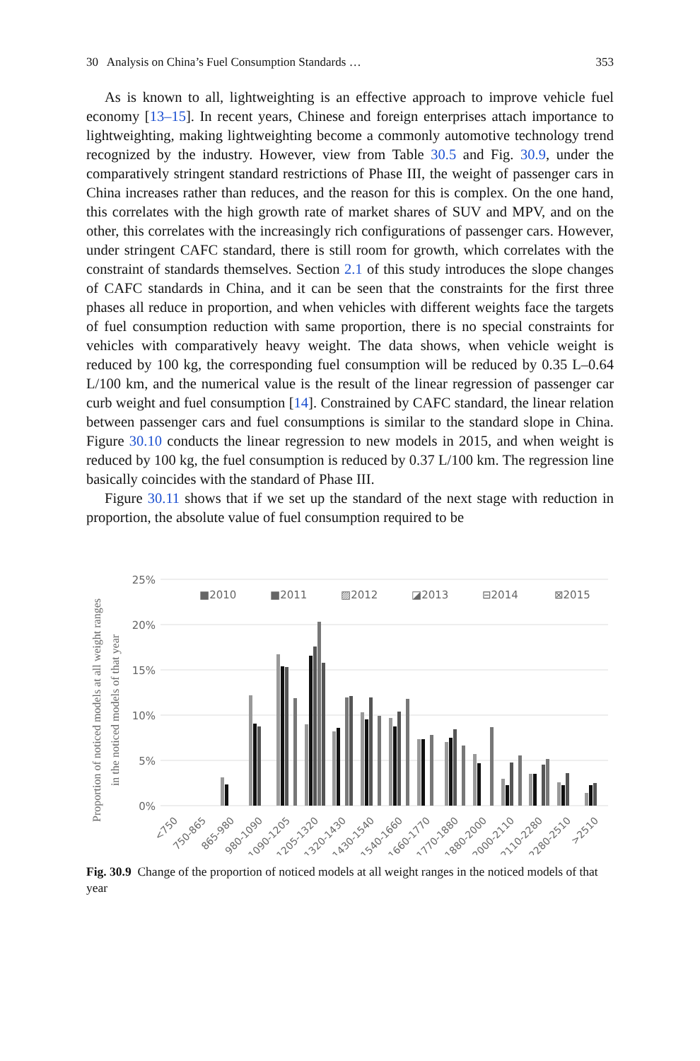30 Analysis on China’s Fuel Consumption Standards … 353
As is known to all, lightweighting is an effective approach to improve vehicle fuel economy [13–15]. In recent years, Chinese and foreign enterprises attach importance to lightweighting, making lightweighting become a commonly automotive technology trend recognized by the industry. However, view from Table 30.5 and Fig. 30.9, under the comparatively stringent standard restrictions of Phase III, the weight of passenger cars in China increases rather than reduces, and the reason for this is complex. On the one hand, this correlates with the high growth rate of market shares of SUV and MPV, and on the other, this correlates with the increasingly rich configurations of passenger cars. However, under stringent CAFC standard, there is still room for growth, which correlates with the constraint of standards themselves. Section 2.1 of this study introduces the slope changes of CAFC standards in China, and it can be seen that the constraints for the first three phases all reduce in proportion, and when vehicles with different weights face the targets of fuel consumption reduction with same proportion, there is no special constraints for vehicles with comparatively heavy weight. The data shows, when vehicle weight is reduced by 100 kg, the corresponding fuel consumption will be reduced by 0.35 L–0.64 L/100 km, and the numerical value is the result of the linear regression of passenger car curb weight and fuel consumption [14]. Constrained by CAFC standard, the linear relation between passenger cars and fuel consumptions is similar to the standard slope in China. Figure 30.10 conducts the linear regression to new models in 2015, and when weight is reduced by 100 kg, the fuel consumption is reduced by 0.37 L/100 km. The regression line basically coincides with the standard of Phase III.
Figure 30.11 shows that if we set up the standard of the next stage with reduction in proportion, the absolute value of fuel consumption required to be
Proportion of noticed models at all weight ranges
in the noticed models of that year
25%
20%
15%
10%
5%
0%
■2010
■2011
▨2012
◪2013
⊟2014
⊠2015
<750
750-865
865-980
980-1090
1090-1205
1205-1320
1320-1430
1430-1540
1540-1660
1660-1770
1770-1880
1880-2000
2000-2110
2110-2280
2280-2510
>2510
Fig. 30.9 Change of the proportion of noticed models at all weight ranges in the noticed models of that year